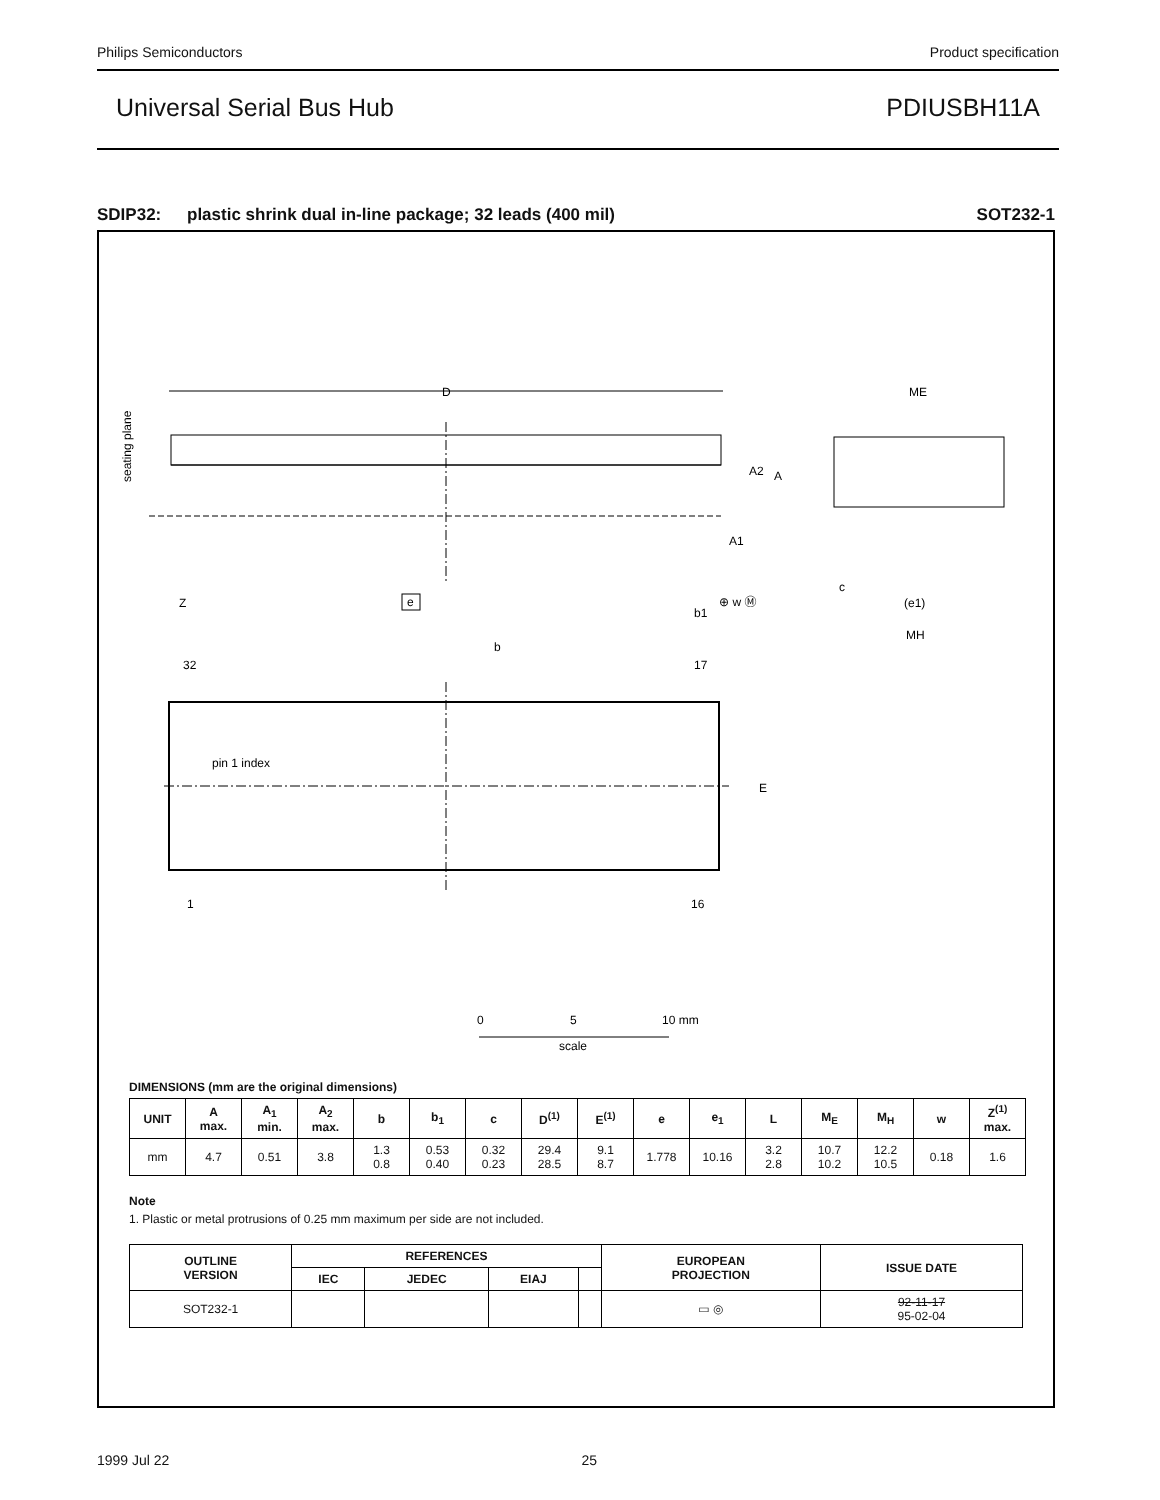Philips Semiconductors Product specification
Universal Serial Bus Hub PDIUSBH11A
SDIP32: plastic shrink dual in-line package; 32 leads (400 mil) SOT232-1
D
seating plane
A2
A
A1
Z
e
b1
⊕ w Ⓜ
ME
c
(e1)
MH
b
32
17
pin 1 index
E
1
16
0
5
10 mm
scale
DIMENSIONS (mm are the original dimensions)
| UNIT | A max. | A<sub>1</sub> min. | A<sub>2</sub> max. | b | b<sub>1</sub> | c | D<sup>(1)</sup> | E<sup>(1)</sup> | e | e<sub>1</sub> | L | M<sub>E</sub> | M<sub>H</sub> | w | Z<sup>(1)</sup> max. |
| --- | --- | --- | --- | --- | --- | --- | --- | --- | --- | --- | --- | --- | --- | --- | --- |
| mm | 4.7 | 0.51 | 3.8 | 1.3 0.8 | 0.53 0.40 | 0.32 0.23 | 29.4 28.5 | 9.1 8.7 | 1.778 | 10.16 | 3.2 2.8 | 10.7 10.2 | 12.2 10.5 | 0.18 | 1.6 |
Note
1. Plastic or metal protrusions of 0.25 mm maximum per side are not included.
| OUTLINE VERSION | REFERENCES | | | | EUROPEAN PROJECTION | ISSUE DATE |
| --- | --- | --- | --- | --- | --- | --- |
| | IEC | JEDEC | EIAJ | | | |
| SOT232-1 | | | | | ▭ ◎ | 92-11-17 95-02-04 |
1999 Jul 22 25